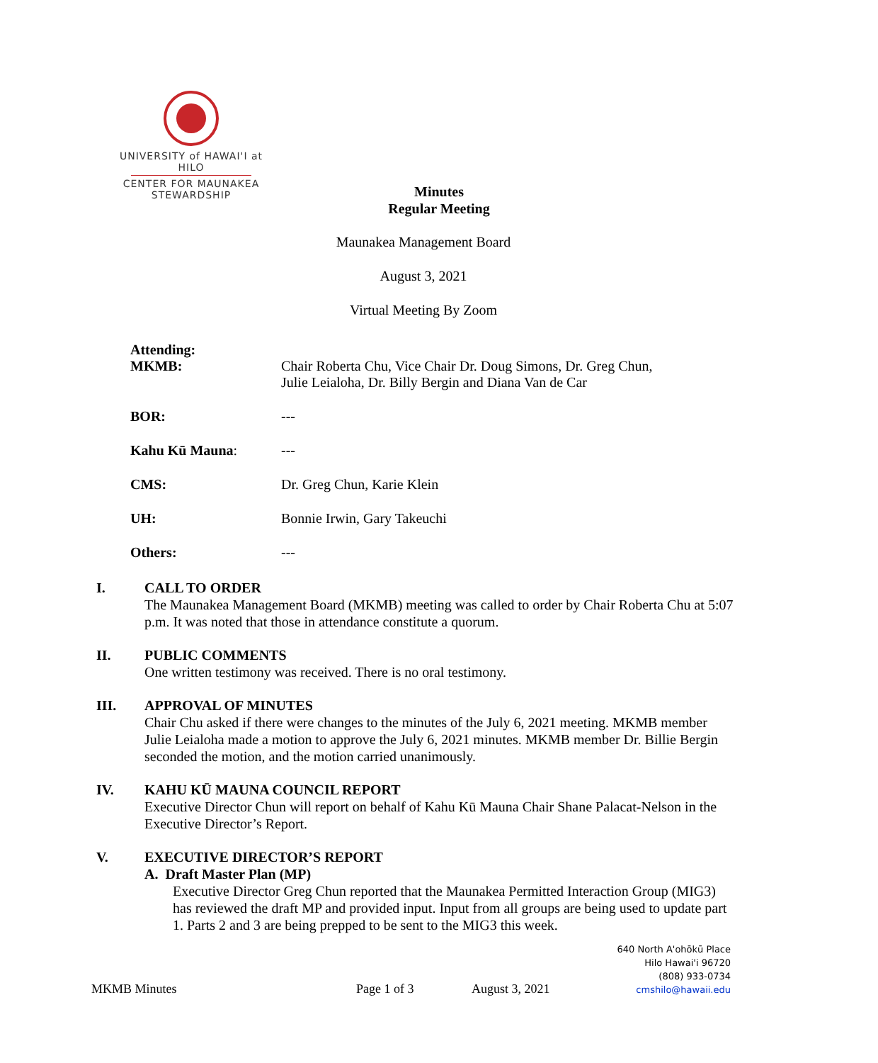UNIVERSITY of HAWAI'I at HILO
CENTER FOR MAUNAKEA
STEWARDSHIP
Minutes
Regular Meeting
Maunakea Management Board
August 3, 2021
Virtual Meeting By Zoom
Attending:
MKMB: Chair Roberta Chu, Vice Chair Dr. Doug Simons, Dr. Greg Chun,
Julie Leialoha, Dr. Billy Bergin and Diana Van de Car
BOR: ---
Kahu Kū Mauna: ---
CMS: Dr. Greg Chun, Karie Klein
UH: Bonnie Irwin, Gary Takeuchi
Others: ---
I. CALL TO ORDER
The Maunakea Management Board (MKMB) meeting was called to order by Chair Roberta Chu at 5:07 p.m. It was noted that those in attendance constitute a quorum.
II. PUBLIC COMMENTS
One written testimony was received. There is no oral testimony.
III. APPROVAL OF MINUTES
Chair Chu asked if there were changes to the minutes of the July 6, 2021 meeting. MKMB member Julie Leialoha made a motion to approve the July 6, 2021 minutes. MKMB member Dr. Billie Bergin seconded the motion, and the motion carried unanimously.
IV. KAHU KŪ MAUNA COUNCIL REPORT
Executive Director Chun will report on behalf of Kahu Kū Mauna Chair Shane Palacat-Nelson in the Executive Director’s Report.
V. EXECUTIVE DIRECTOR’S REPORT
A. Draft Master Plan (MP)
Executive Director Greg Chun reported that the Maunakea Permitted Interaction Group (MIG3) has reviewed the draft MP and provided input. Input from all groups are being used to update part 1. Parts 2 and 3 are being prepped to be sent to the MIG3 this week.
640 North A'ohōkū Place
Hilo Hawai'i 96720
(808) 933-0734
cmshilo@hawaii.edu
MKMB Minutes Page 1 of 3 August 3, 2021